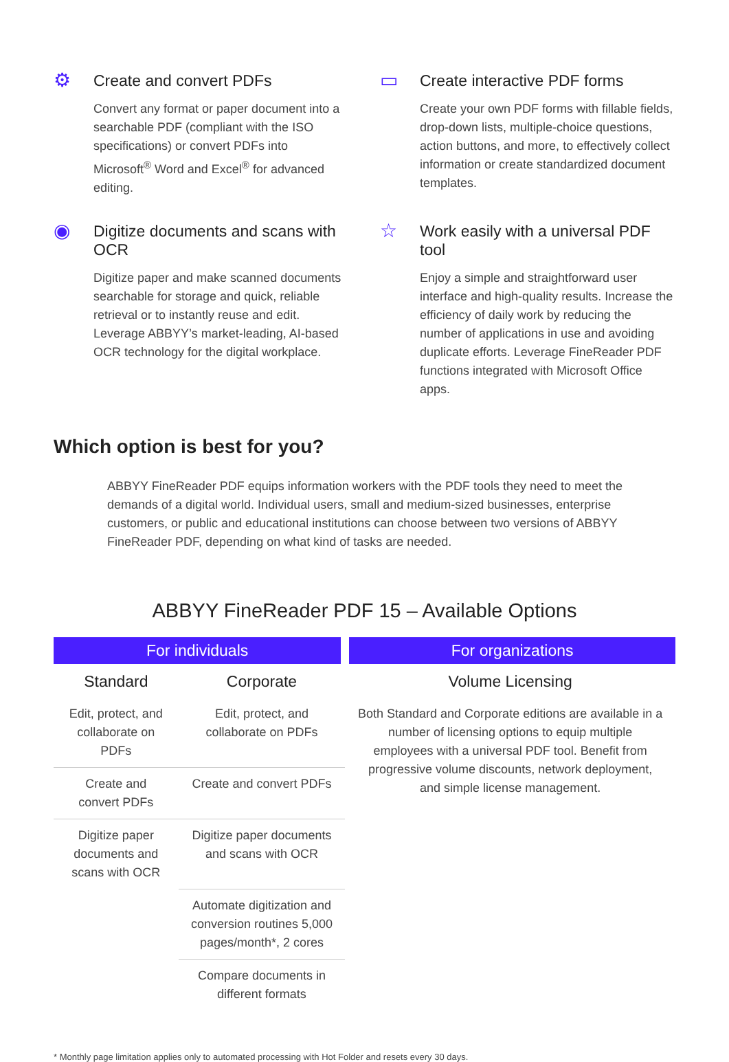⚙
Create and convert PDFs
Convert any format or paper document into a searchable PDF (compliant with the ISO specifications) or convert PDFs into Microsoft<sup>®</sup> Word and Excel<sup>®</sup> for advanced editing.
▭
Create interactive PDF forms
Create your own PDF forms with fillable fields, drop-down lists, multiple-choice questions, action buttons, and more, to effectively collect information or create standardized document templates.
◉
Digitize documents and scans with OCR
Digitize paper and make scanned documents searchable for storage and quick, reliable retrieval or to instantly reuse and edit. Leverage ABBYY’s market-leading, AI-based OCR technology for the digital workplace.
☆
Work easily with a universal PDF tool
Enjoy a simple and straightforward user interface and high-quality results. Increase the efficiency of daily work by reducing the number of applications in use and avoiding duplicate efforts. Leverage FineReader PDF functions integrated with Microsoft Office apps.
Which option is best for you?
ABBYY FineReader PDF equips information workers with the PDF tools they need to meet the demands of a digital world. Individual users, small and medium-sized businesses, enterprise customers, or public and educational institutions can choose between two versions of ABBYY FineReader PDF, depending on what kind of tasks are needed.
ABBYY FineReader PDF 15 – Available Options
| For individuals | | For organizations |
| --- | --- | --- |
| Standard | Corporate | Volume Licensing |
| Edit, protect, and collaborate on PDFs | Edit, protect, and collaborate on PDFs | Both Standard and Corporate editions are available in a number of licensing options to equip multiple employees with a universal PDF tool. Benefit from progressive volume discounts, network deployment, and simple license management. |
| Create and convert PDFs | Create and convert PDFs | |
| Digitize paper documents and scans with OCR | Digitize paper documents and scans with OCR | |
| | Automate digitization and conversion routines 5,000 pages/month*, 2 cores | |
| | Compare documents in different formats | |
* Monthly page limitation applies only to automated processing with Hot Folder and resets every 30 days.